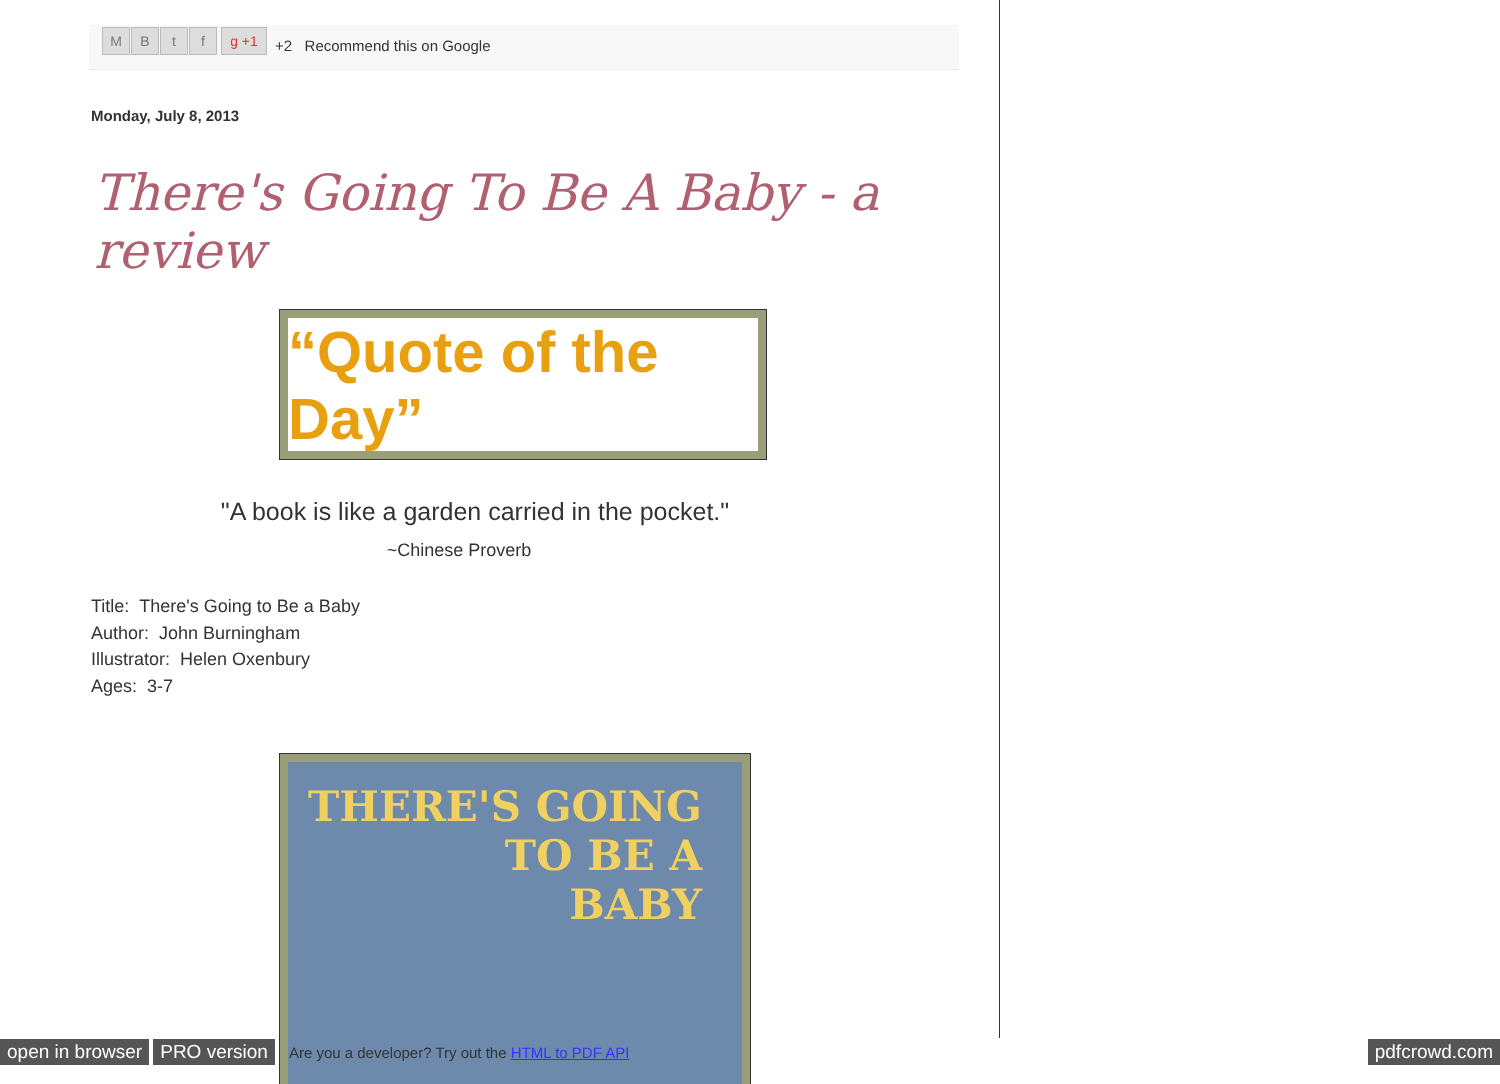MBtf g +1 +2 Recommend this on Google
Monday, July 8, 2013
There's Going To Be A Baby - a review
“Quote of the Day”
"A book is like a garden carried in the pocket."
~Chinese Proverb
Title: There's Going to Be a Baby
Author: John Burningham
Illustrator: Helen Oxenbury
Ages: 3-7
THERE'S GOING
TO BE A
BABY
open in browser PRO version Are you a developer? Try out the HTML to PDF API pdfcrowd.com